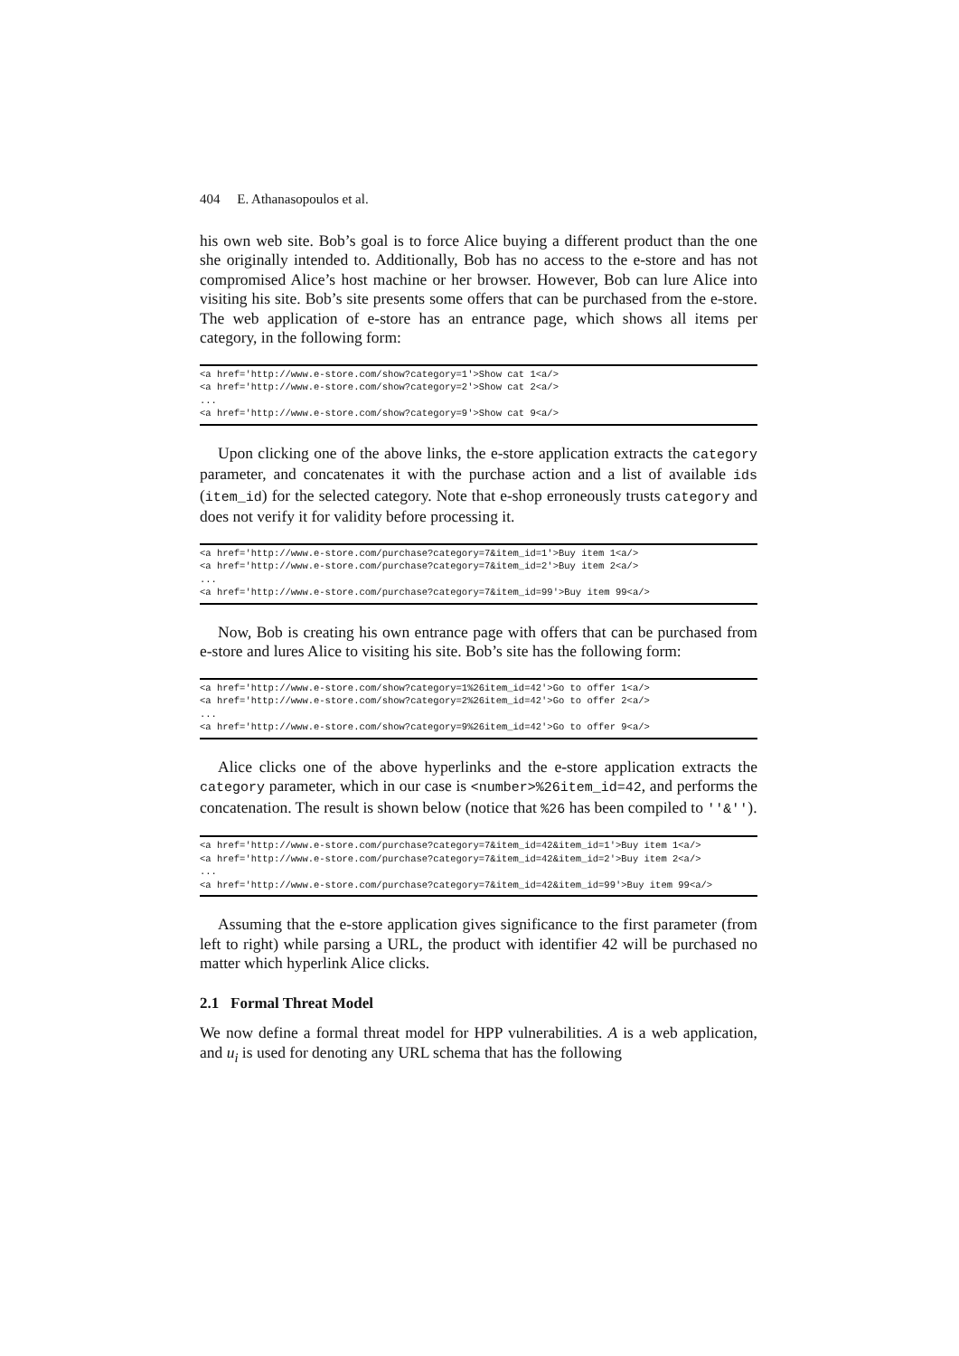404 E. Athanasopoulos et al.
his own web site. Bob’s goal is to force Alice buying a different product than the one she originally intended to. Additionally, Bob has no access to the e-store and has not compromised Alice’s host machine or her browser. However, Bob can lure Alice into visiting his site. Bob’s site presents some offers that can be purchased from the e-store. The web application of e-store has an entrance page, which shows all items per category, in the following form:
<a href='http://www.e-store.com/show?category=1'>Show cat 1<a/>
<a href='http://www.e-store.com/show?category=2'>Show cat 2<a/>
...
<a href='http://www.e-store.com/show?category=9'>Show cat 9<a/>
Upon clicking one of the above links, the e-store application extracts the category parameter, and concatenates it with the purchase action and a list of available ids (item_id) for the selected category. Note that e-shop erroneously trusts category and does not verify it for validity before processing it.
<a href='http://www.e-store.com/purchase?category=7&item_id=1'>Buy item 1<a/>
<a href='http://www.e-store.com/purchase?category=7&item_id=2'>Buy item 2<a/>
...
<a href='http://www.e-store.com/purchase?category=7&item_id=99'>Buy item 99<a/>
Now, Bob is creating his own entrance page with offers that can be purchased from e-store and lures Alice to visiting his site. Bob’s site has the following form:
<a href='http://www.e-store.com/show?category=1%26item_id=42'>Go to offer 1<a/>
<a href='http://www.e-store.com/show?category=2%26item_id=42'>Go to offer 2<a/>
...
<a href='http://www.e-store.com/show?category=9%26item_id=42'>Go to offer 9<a/>
Alice clicks one of the above hyperlinks and the e-store application extracts the category parameter, which in our case is <number>%26item_id=42, and performs the concatenation. The result is shown below (notice that %26 has been compiled to ''&'').
<a href='http://www.e-store.com/purchase?category=7&item_id=42&item_id=1'>Buy item 1<a/>
<a href='http://www.e-store.com/purchase?category=7&item_id=42&item_id=2'>Buy item 2<a/>
...
<a href='http://www.e-store.com/purchase?category=7&item_id=42&item_id=99'>Buy item 99<a/>
Assuming that the e-store application gives significance to the first parameter (from left to right) while parsing a URL, the product with identifier 42 will be purchased no matter which hyperlink Alice clicks.
2.1 Formal Threat Model
We now define a formal threat model for HPP vulnerabilities. A is a web application, and u<sub>i</sub> is used for denoting any URL schema that has the following